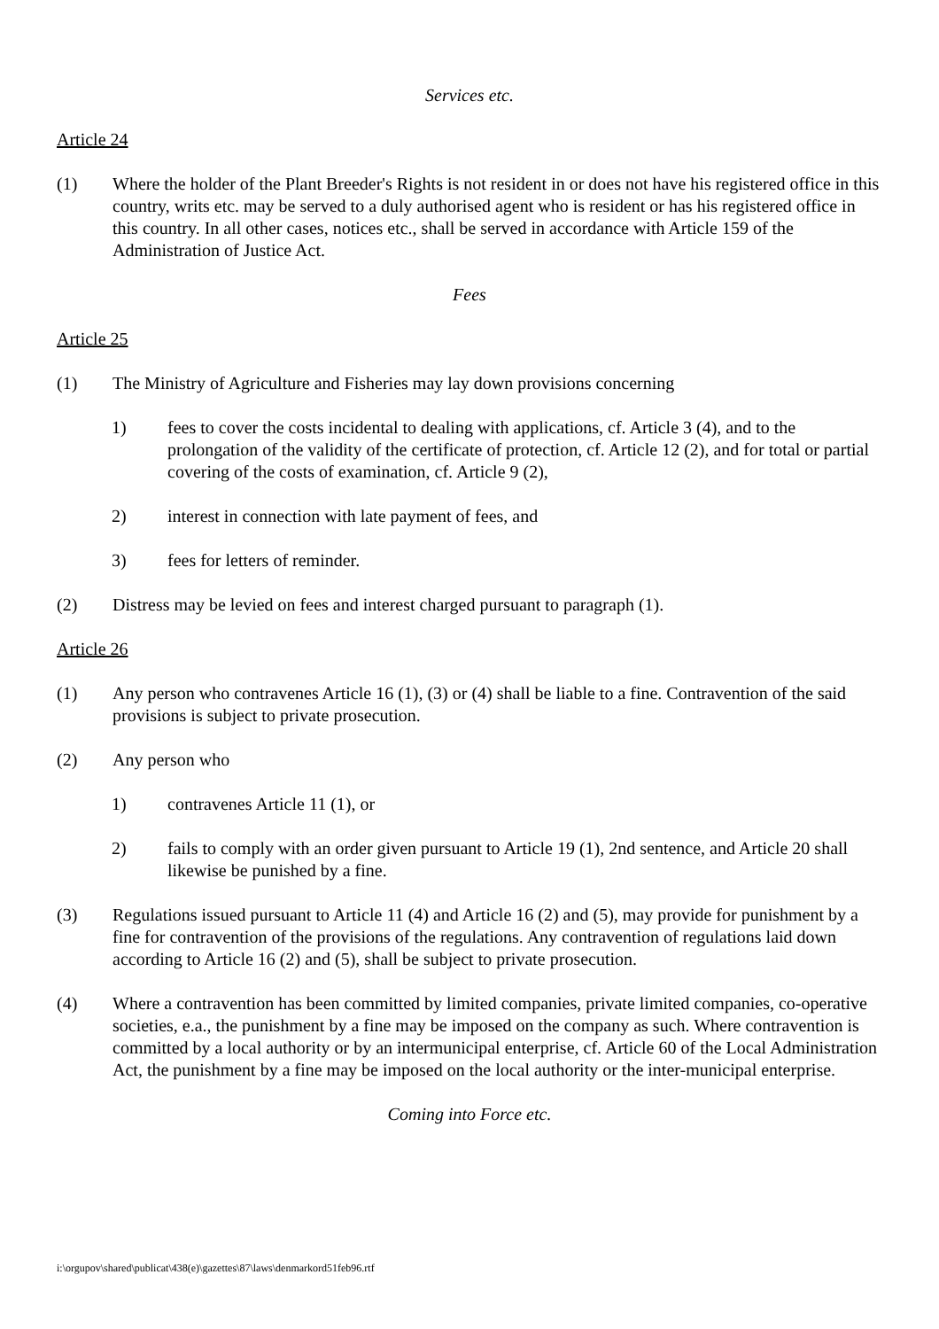Services etc.
Article 24
(1) Where the holder of the Plant Breeder's Rights is not resident in or does not have his registered office in this country, writs etc. may be served to a duly authorised agent who is resident or has his registered office in this country. In all other cases, notices etc., shall be served in accordance with Article 159 of the Administration of Justice Act.
Fees
Article 25
(1) The Ministry of Agriculture and Fisheries may lay down provisions concerning
1) fees to cover the costs incidental to dealing with applications, cf. Article 3 (4), and to the prolongation of the validity of the certificate of protection, cf. Article 12 (2), and for total or partial covering of the costs of examination, cf. Article 9 (2),
2) interest in connection with late payment of fees, and
3) fees for letters of reminder.
(2) Distress may be levied on fees and interest charged pursuant to paragraph (1).
Article 26
(1) Any person who contravenes Article 16 (1), (3) or (4) shall be liable to a fine. Contravention of the said provisions is subject to private prosecution.
(2) Any person who
1) contravenes Article 11 (1), or
2) fails to comply with an order given pursuant to Article 19 (1), 2nd sentence, and Article 20 shall likewise be punished by a fine.
(3) Regulations issued pursuant to Article 11 (4) and Article 16 (2) and (5), may provide for punishment by a fine for contravention of the provisions of the regulations. Any contravention of regulations laid down according to Article 16 (2) and (5), shall be subject to private prosecution.
(4) Where a contravention has been committed by limited companies, private limited companies, co-operative societies, e.a., the punishment by a fine may be imposed on the company as such. Where contravention is committed by a local authority or by an intermunicipal enterprise, cf. Article 60 of the Local Administration Act, the punishment by a fine may be imposed on the local authority or the inter-municipal enterprise.
Coming into Force etc.
i:\orgupov\shared\publicat\438(e)\gazettes\87\laws\denmarkord51feb96.rtf